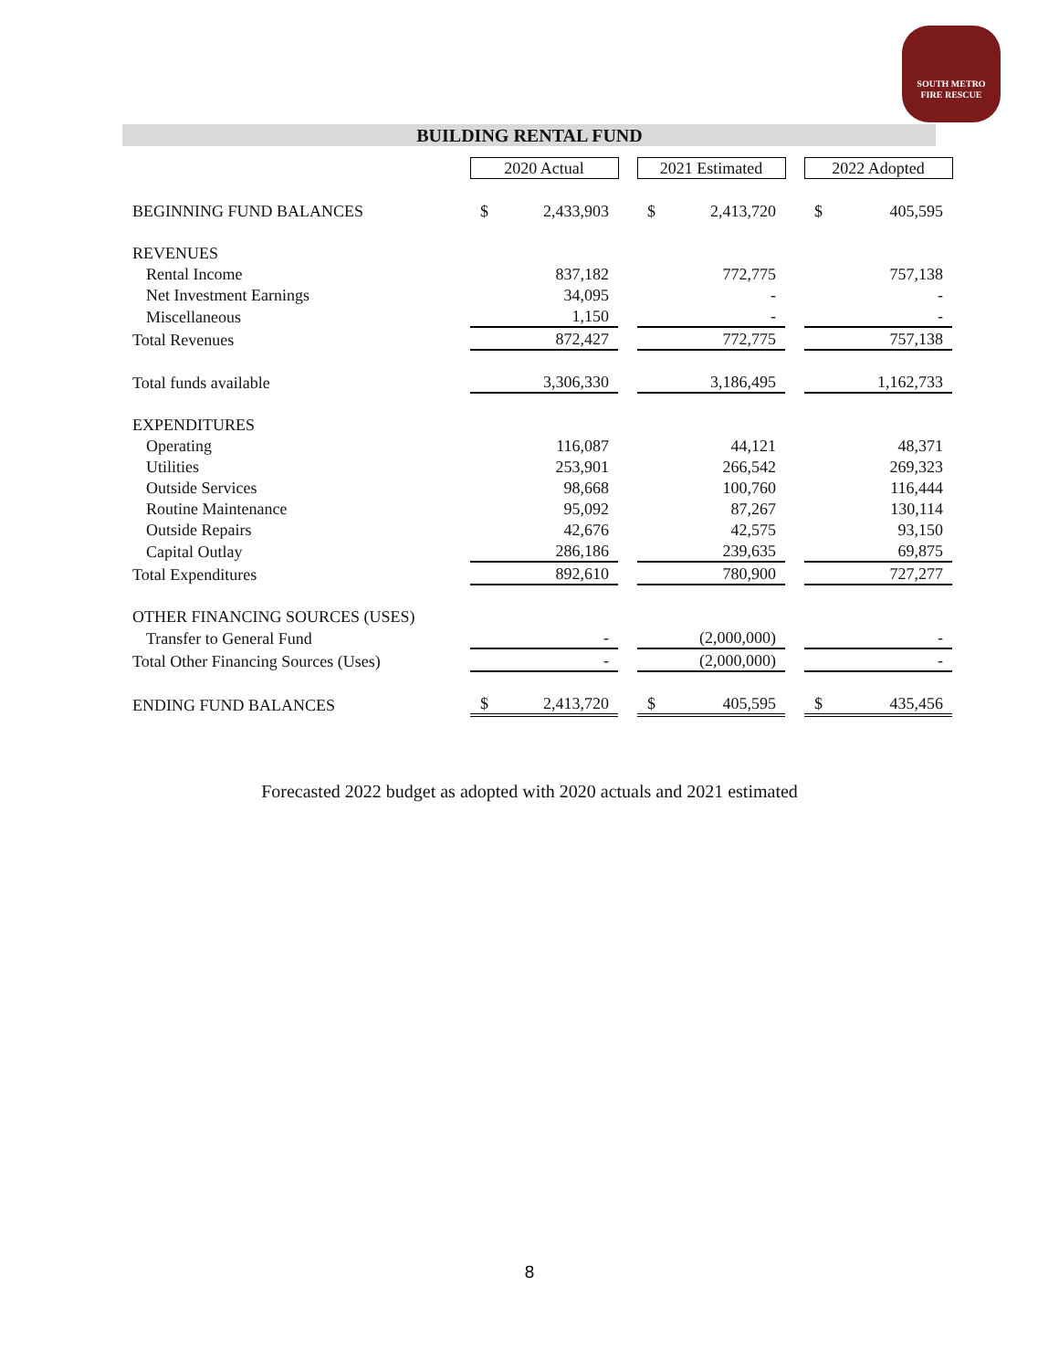SOUTH METRO
FIRE RESCUE
BUILDING RENTAL FUND
| | 2020 Actual | | | 2021 Estimated | | | 2022 Adopted | |
| BEGINNING FUND BALANCES | $ | 2,433,903 | | $ | 2,413,720 | | $ | 405,595 |
| REVENUES | | | | | | | | |
| Rental Income | | 837,182 | | | 772,775 | | | 757,138 |
| Net Investment Earnings | | 34,095 | | | - | | | - |
| Miscellaneous | | 1,150 | | | - | | | - |
| Total Revenues | | 872,427 | | | 772,775 | | | 757,138 |
| Total funds available | | 3,306,330 | | | 3,186,495 | | | 1,162,733 |
| EXPENDITURES | | | | | | | | |
| Operating | | 116,087 | | | 44,121 | | | 48,371 |
| Utilities | | 253,901 | | | 266,542 | | | 269,323 |
| Outside Services | | 98,668 | | | 100,760 | | | 116,444 |
| Routine Maintenance | | 95,092 | | | 87,267 | | | 130,114 |
| Outside Repairs | | 42,676 | | | 42,575 | | | 93,150 |
| Capital Outlay | | 286,186 | | | 239,635 | | | 69,875 |
| Total Expenditures | | 892,610 | | | 780,900 | | | 727,277 |
| OTHER FINANCING SOURCES (USES) | | | | | | | | |
| Transfer to General Fund | | - | | | (2,000,000) | | | - |
| Total Other Financing Sources (Uses) | | - | | | (2,000,000) | | | - |
| ENDING FUND BALANCES | $ | 2,413,720 | | $ | 405,595 | | $ | 435,456 |
Forecasted 2022 budget as adopted with 2020 actuals and 2021 estimated
8